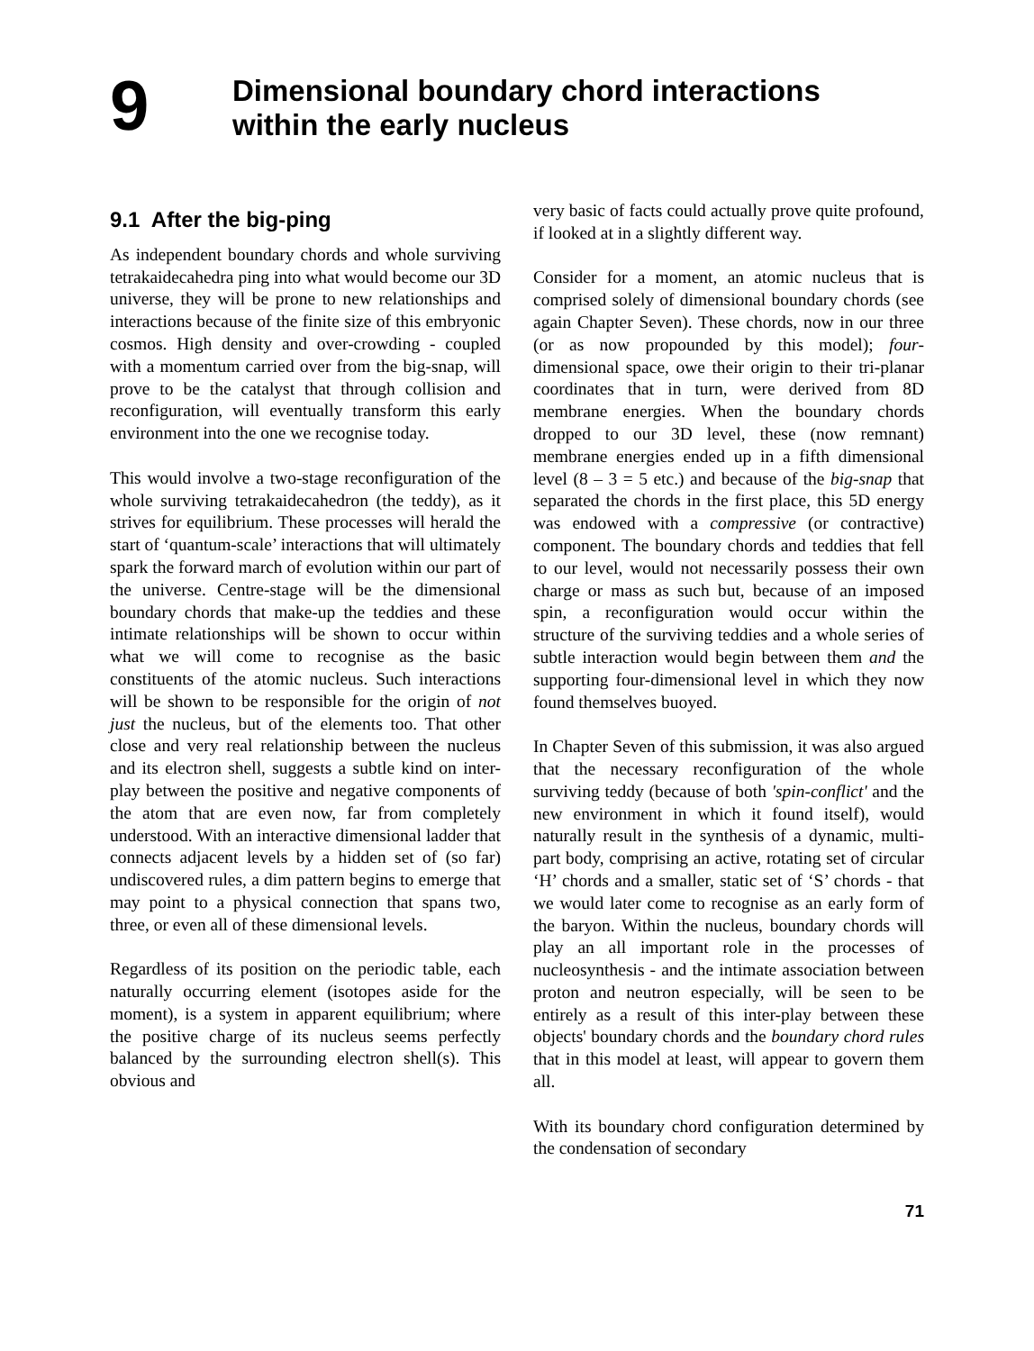9
Dimensional boundary chord interactions
within the early nucleus
9.1 After the big-ping
As independent boundary chords and whole surviving tetrakaidecahedra ping into what would become our 3D universe, they will be prone to new relationships and interactions because of the finite size of this embryonic cosmos. High density and over-crowding - coupled with a momentum carried over from the big-snap, will prove to be the catalyst that through collision and reconfiguration, will eventually transform this early environment into the one we recognise today.
This would involve a two-stage reconfiguration of the whole surviving tetrakaidecahedron (the teddy), as it strives for equilibrium. These processes will herald the start of ‘quantum-scale’ interactions that will ultimately spark the forward march of evolution within our part of the universe. Centre-stage will be the dimensional boundary chords that make-up the teddies and these intimate relationships will be shown to occur within what we will come to recognise as the basic constituents of the atomic nucleus. Such interactions will be shown to be responsible for the origin of not just the nucleus, but of the elements too. That other close and very real relationship between the nucleus and its electron shell, suggests a subtle kind on inter-play between the positive and negative components of the atom that are even now, far from completely understood. With an interactive dimensional ladder that connects adjacent levels by a hidden set of (so far) undiscovered rules, a dim pattern begins to emerge that may point to a physical connection that spans two, three, or even all of these dimensional levels.
Regardless of its position on the periodic table, each naturally occurring element (isotopes aside for the moment), is a system in apparent equilibrium; where the positive charge of its nucleus seems perfectly balanced by the surrounding electron shell(s). This obvious and
very basic of facts could actually prove quite profound, if looked at in a slightly different way.
Consider for a moment, an atomic nucleus that is comprised solely of dimensional boundary chords (see again Chapter Seven). These chords, now in our three (or as now propounded by this model); four-dimensional space, owe their origin to their tri-planar coordinates that in turn, were derived from 8D membrane energies. When the boundary chords dropped to our 3D level, these (now remnant) membrane energies ended up in a fifth dimensional level (8 – 3 = 5 etc.) and because of the big-snap that separated the chords in the first place, this 5D energy was endowed with a compressive (or contractive) component. The boundary chords and teddies that fell to our level, would not necessarily possess their own charge or mass as such but, because of an imposed spin, a reconfiguration would occur within the structure of the surviving teddies and a whole series of subtle interaction would begin between them and the supporting four-dimensional level in which they now found themselves buoyed.
In Chapter Seven of this submission, it was also argued that the necessary reconfiguration of the whole surviving teddy (because of both 'spin-conflict' and the new environment in which it found itself), would naturally result in the synthesis of a dynamic, multi-part body, comprising an active, rotating set of circular ‘H’ chords and a smaller, static set of ‘S’ chords - that we would later come to recognise as an early form of the baryon. Within the nucleus, boundary chords will play an all important role in the processes of nucleosynthesis - and the intimate association between proton and neutron especially, will be seen to be entirely as a result of this inter-play between these objects' boundary chords and the boundary chord rules that in this model at least, will appear to govern them all.
With its boundary chord configuration determined by the condensation of secondary
71